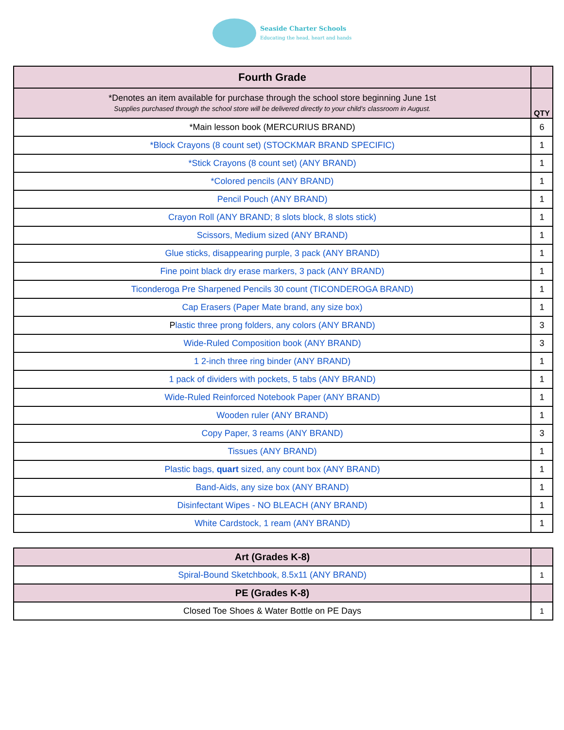Seaside Charter Schools
Educating the head, heart and hands
| Fourth Grade | |
| *Denotes an item available for purchase through the school store beginning June 1st Supplies purchased through the school store will be delivered directly to your child’s classroom in August. | QTY |
| *Main lesson book (MERCURIUS BRAND) | 6 |
| *Block Crayons (8 count set) (STOCKMAR BRAND SPECIFIC) | 1 |
| *Stick Crayons (8 count set) (ANY BRAND) | 1 |
| *Colored pencils (ANY BRAND) | 1 |
| Pencil Pouch (ANY BRAND) | 1 |
| Crayon Roll (ANY BRAND; 8 slots block, 8 slots stick) | 1 |
| Scissors, Medium sized (ANY BRAND) | 1 |
| Glue sticks, disappearing purple, 3 pack (ANY BRAND) | 1 |
| Fine point black dry erase markers, 3 pack (ANY BRAND) | 1 |
| Ticonderoga Pre Sharpened Pencils 30 count (TICONDEROGA BRAND) | 1 |
| Cap Erasers (Paper Mate brand, any size box) | 1 |
| P lastic three prong folders, any colors (ANY BRAND) | 3 |
| Wide-Ruled Composition book (ANY BRAND) | 3 |
| 1 2-inch three ring binder (ANY BRAND) | 1 |
| 1 pack of dividers with pockets, 5 tabs (ANY BRAND) | 1 |
| Wide-Ruled Reinforced Notebook Paper (ANY BRAND) | 1 |
| Wooden ruler (ANY BRAND) | 1 |
| Copy Paper, 3 reams (ANY BRAND) | 3 |
| Tissues (ANY BRAND) | 1 |
| Plastic bags, quart sized, any count box (ANY BRAND) | 1 |
| Band-Aids, any size box (ANY BRAND) | 1 |
| Disinfectant Wipes - NO BLEACH (ANY BRAND) | 1 |
| White Cardstock, 1 ream (ANY BRAND) | 1 |
| Art (Grades K-8) | |
| Spiral-Bound Sketchbook, 8.5x11 (ANY BRAND) | 1 |
| PE (Grades K-8) | |
| Closed Toe Shoes & Water Bottle on PE Days | 1 |